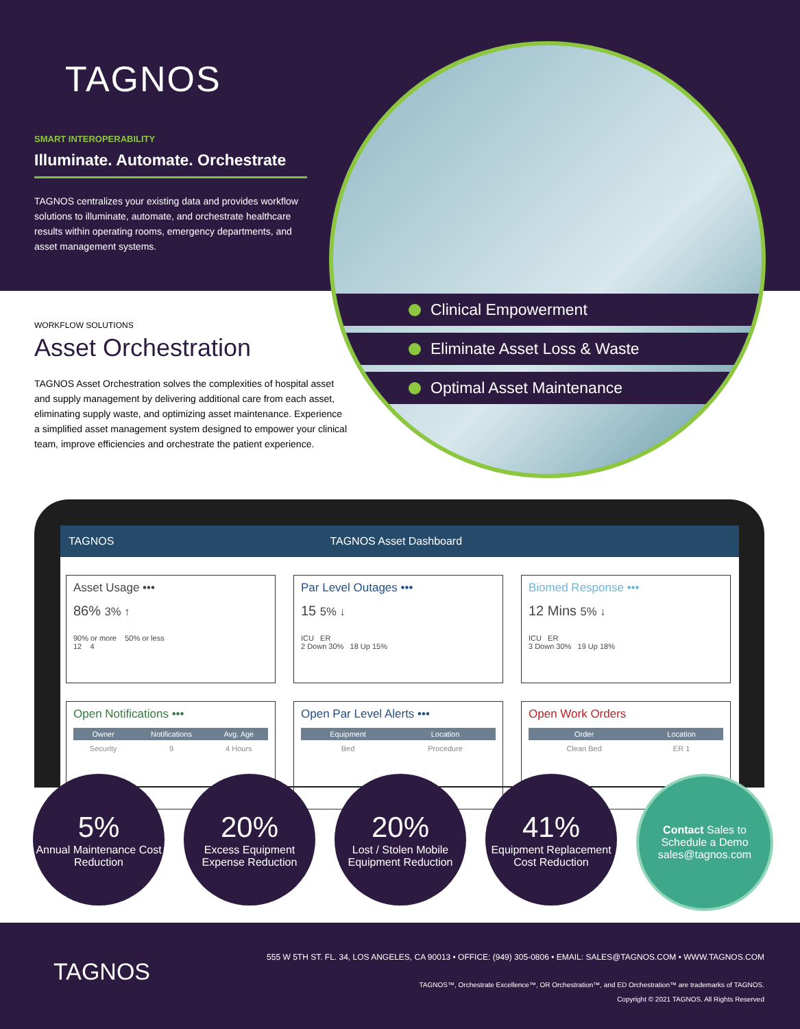TAGNOS
SMART INTEROPERABILITY
Illuminate. Automate. Orchestrate
TAGNOS centralizes your existing data and provides workflow solutions to illuminate, automate, and orchestrate healthcare results within operating rooms, emergency departments, and asset management systems.
Clinical Empowerment
Eliminate Asset Loss & Waste
Optimal Asset Maintenance
WORKFLOW SOLUTIONS
Asset Orchestration
TAGNOS Asset Orchestration solves the complexities of hospital asset and supply management by delivering additional care from each asset, eliminating supply waste, and optimizing asset maintenance. Experience a simplified asset management system designed to empower your clinical team, improve efficiencies and orchestrate the patient experience.
TAGNOS TAGNOS Asset Dashboard
Asset Usage •••
86% 3% ↑
90% or more 50% or less
12 4
Par Level Outages •••
15 5% ↓
ICU ER
2 Down 30% 18 Up 15%
Biomed Response •••
12 Mins 5% ↓
ICU ER
3 Down 30% 19 Up 18%
Open Notifications •••
| Owner | Notifications | Avg. Age |
| --- | --- | --- |
| Security | 9 | 4 Hours |
Open Par Level Alerts •••
| Equipment | Location |
| --- | --- |
| Bed | Procedure |
Open Work Orders
| Order | Location |
| --- | --- |
| Clean Bed | ER 1 |
5%
Annual Maintenance Cost Reduction
20%
Excess Equipment Expense Reduction
20%
Lost / Stolen Mobile Equipment Reduction
41%
Equipment Replacement Cost Reduction
Contact Sales to Schedule a Demo sales@tagnos.com
TAGNOS
555 W 5TH ST. FL. 34, LOS ANGELES, CA 90013 • OFFICE: (949) 305-0806 • EMAIL: SALES@TAGNOS.COM • WWW.TAGNOS.COM
TAGNOS™, Orchestrate Excellence™, OR Orchestration™, and ED Orchestration™ are trademarks of TAGNOS.
Copyright © 2021 TAGNOS. All Rights Reserved